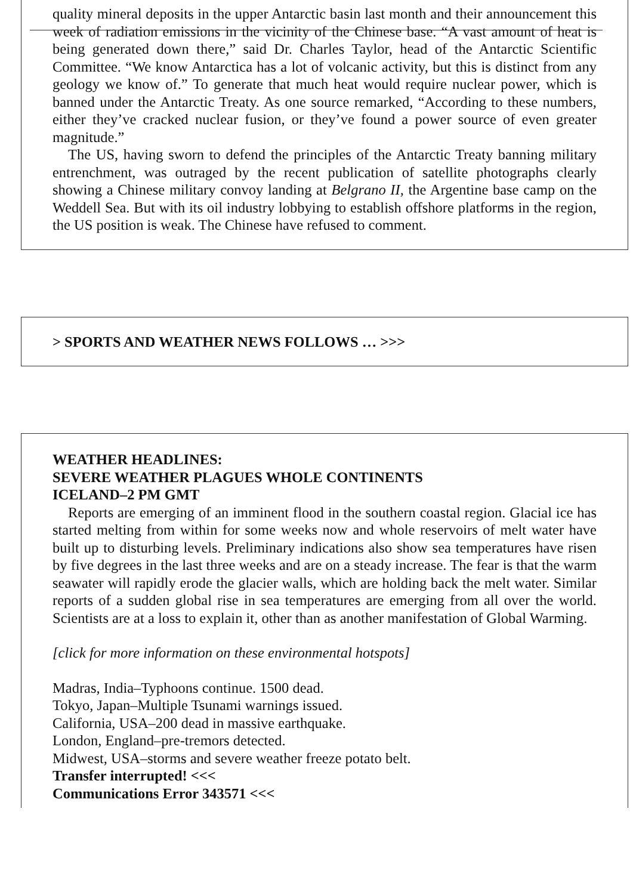quality mineral deposits in the upper Antarctic basin last month and their announcement this week of radiation emissions in the vicinity of the Chinese base. “A vast amount of heat is being generated down there,” said Dr. Charles Taylor, head of the Antarctic Scientific Committee. “We know Antarctica has a lot of volcanic activity, but this is distinct from any geology we know of.” To generate that much heat would require nuclear power, which is banned under the Antarctic Treaty. As one source remarked, “According to these numbers, either they’ve cracked nuclear fusion, or they’ve found a power source of even greater magnitude.”
The US, having sworn to defend the principles of the Antarctic Treaty banning military entrenchment, was outraged by the recent publication of satellite photographs clearly showing a Chinese military convoy landing at Belgrano II, the Argentine base camp on the Weddell Sea. But with its oil industry lobbying to establish offshore platforms in the region, the US position is weak. The Chinese have refused to comment.
> SPORTS AND WEATHER NEWS FOLLOWS … >>>
WEATHER HEADLINES:
SEVERE WEATHER PLAGUES WHOLE CONTINENTS
ICELAND–2 PM GMT
Reports are emerging of an imminent flood in the southern coastal region. Glacial ice has started melting from within for some weeks now and whole reservoirs of melt water have built up to disturbing levels. Preliminary indications also show sea temperatures have risen by five degrees in the last three weeks and are on a steady increase. The fear is that the warm seawater will rapidly erode the glacier walls, which are holding back the melt water. Similar reports of a sudden global rise in sea temperatures are emerging from all over the world. Scientists are at a loss to explain it, other than as another manifestation of Global Warming.
[click for more information on these environmental hotspots]
Madras, India–Typhoons continue. 1500 dead.
Tokyo, Japan–Multiple Tsunami warnings issued.
California, USA–200 dead in massive earthquake.
London, England–pre-tremors detected.
Midwest, USA–storms and severe weather freeze potato belt.
Transfer interrupted! <<<
Communications Error 343571 <<<